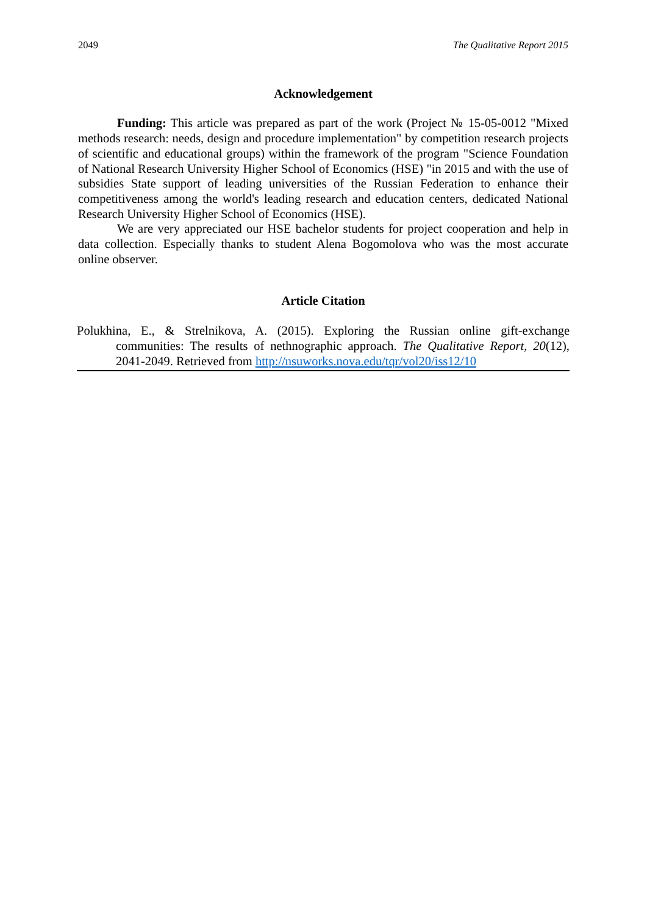2049 The Qualitative Report 2015
Acknowledgement
Funding: This article was prepared as part of the work (Project № 15-05-0012 "Mixed methods research: needs, design and procedure implementation" by competition research projects of scientific and educational groups) within the framework of the program "Science Foundation of National Research University Higher School of Economics (HSE) "in 2015 and with the use of subsidies State support of leading universities of the Russian Federation to enhance their competitiveness among the world's leading research and education centers, dedicated National Research University Higher School of Economics (HSE).
We are very appreciated our HSE bachelor students for project cooperation and help in data collection. Especially thanks to student Alena Bogomolova who was the most accurate online observer.
Article Citation
Polukhina, E., & Strelnikova, A. (2015). Exploring the Russian online gift-exchange communities: The results of nethnographic approach. The Qualitative Report, 20(12), 2041-2049. Retrieved from http://nsuworks.nova.edu/tqr/vol20/iss12/10